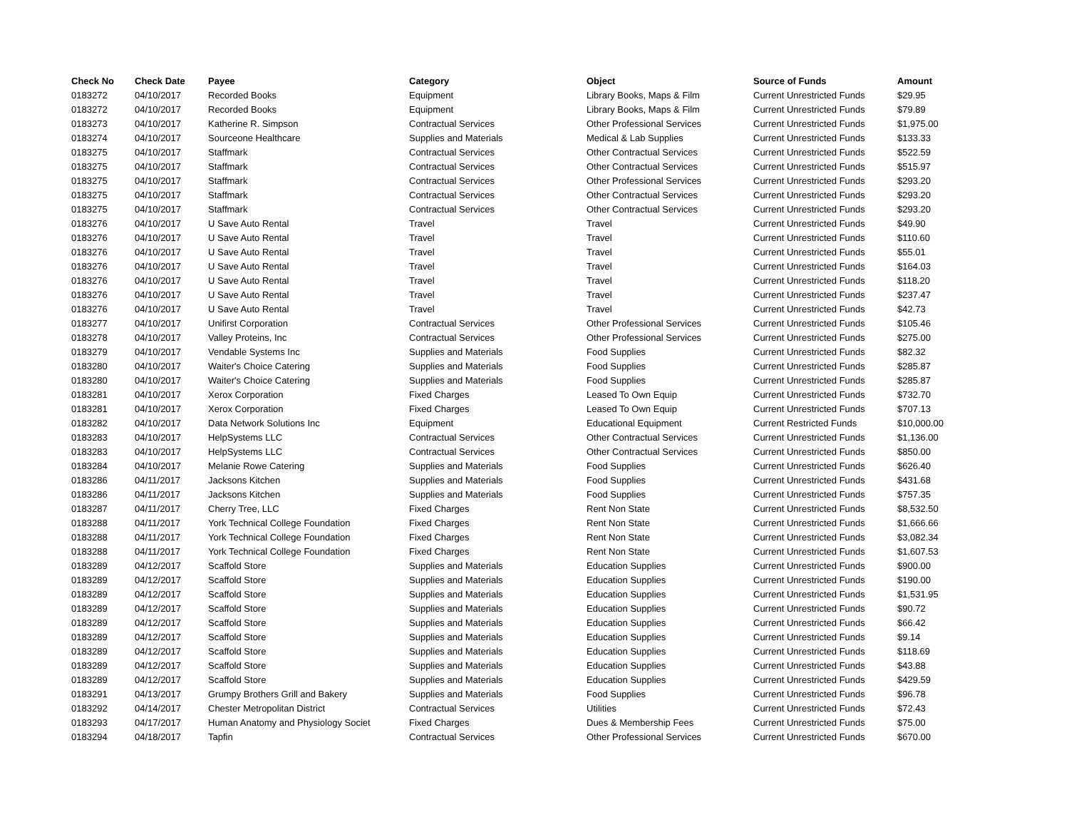| Check No | Check Date | Payee | Category | Object | Source of Funds | Amount |
| --- | --- | --- | --- | --- | --- | --- |
| 0183272 | 04/10/2017 | Recorded Books | Equipment | Library Books, Maps & Film | Current Unrestricted Funds | $29.95 |
| 0183272 | 04/10/2017 | Recorded Books | Equipment | Library Books, Maps & Film | Current Unrestricted Funds | $79.89 |
| 0183273 | 04/10/2017 | Katherine R. Simpson | Contractual Services | Other Professional Services | Current Unrestricted Funds | $1,975.00 |
| 0183274 | 04/10/2017 | Sourceone Healthcare | Supplies and Materials | Medical & Lab Supplies | Current Unrestricted Funds | $133.33 |
| 0183275 | 04/10/2017 | Staffmark | Contractual Services | Other Contractual Services | Current Unrestricted Funds | $522.59 |
| 0183275 | 04/10/2017 | Staffmark | Contractual Services | Other Contractual Services | Current Unrestricted Funds | $515.97 |
| 0183275 | 04/10/2017 | Staffmark | Contractual Services | Other Professional Services | Current Unrestricted Funds | $293.20 |
| 0183275 | 04/10/2017 | Staffmark | Contractual Services | Other Contractual Services | Current Unrestricted Funds | $293.20 |
| 0183275 | 04/10/2017 | Staffmark | Contractual Services | Other Contractual Services | Current Unrestricted Funds | $293.20 |
| 0183276 | 04/10/2017 | U Save Auto Rental | Travel | Travel | Current Unrestricted Funds | $49.90 |
| 0183276 | 04/10/2017 | U Save Auto Rental | Travel | Travel | Current Unrestricted Funds | $110.60 |
| 0183276 | 04/10/2017 | U Save Auto Rental | Travel | Travel | Current Unrestricted Funds | $55.01 |
| 0183276 | 04/10/2017 | U Save Auto Rental | Travel | Travel | Current Unrestricted Funds | $164.03 |
| 0183276 | 04/10/2017 | U Save Auto Rental | Travel | Travel | Current Unrestricted Funds | $118.20 |
| 0183276 | 04/10/2017 | U Save Auto Rental | Travel | Travel | Current Unrestricted Funds | $237.47 |
| 0183276 | 04/10/2017 | U Save Auto Rental | Travel | Travel | Current Unrestricted Funds | $42.73 |
| 0183277 | 04/10/2017 | Unifirst Corporation | Contractual Services | Other Professional Services | Current Unrestricted Funds | $105.46 |
| 0183278 | 04/10/2017 | Valley Proteins, Inc | Contractual Services | Other Professional Services | Current Unrestricted Funds | $275.00 |
| 0183279 | 04/10/2017 | Vendable Systems Inc | Supplies and Materials | Food Supplies | Current Unrestricted Funds | $82.32 |
| 0183280 | 04/10/2017 | Waiter's Choice Catering | Supplies and Materials | Food Supplies | Current Unrestricted Funds | $285.87 |
| 0183280 | 04/10/2017 | Waiter's Choice Catering | Supplies and Materials | Food Supplies | Current Unrestricted Funds | $285.87 |
| 0183281 | 04/10/2017 | Xerox Corporation | Fixed Charges | Leased To Own Equip | Current Unrestricted Funds | $732.70 |
| 0183281 | 04/10/2017 | Xerox Corporation | Fixed Charges | Leased To Own Equip | Current Unrestricted Funds | $707.13 |
| 0183282 | 04/10/2017 | Data Network Solutions Inc | Equipment | Educational Equipment | Current Restricted Funds | $10,000.00 |
| 0183283 | 04/10/2017 | HelpSystems LLC | Contractual Services | Other Contractual Services | Current Unrestricted Funds | $1,136.00 |
| 0183283 | 04/10/2017 | HelpSystems LLC | Contractual Services | Other Contractual Services | Current Unrestricted Funds | $850.00 |
| 0183284 | 04/10/2017 | Melanie Rowe Catering | Supplies and Materials | Food Supplies | Current Unrestricted Funds | $626.40 |
| 0183286 | 04/11/2017 | Jacksons Kitchen | Supplies and Materials | Food Supplies | Current Unrestricted Funds | $431.68 |
| 0183286 | 04/11/2017 | Jacksons Kitchen | Supplies and Materials | Food Supplies | Current Unrestricted Funds | $757.35 |
| 0183287 | 04/11/2017 | Cherry Tree, LLC | Fixed Charges | Rent Non State | Current Unrestricted Funds | $8,532.50 |
| 0183288 | 04/11/2017 | York Technical College Foundation | Fixed Charges | Rent Non State | Current Unrestricted Funds | $1,666.66 |
| 0183288 | 04/11/2017 | York Technical College Foundation | Fixed Charges | Rent Non State | Current Unrestricted Funds | $3,082.34 |
| 0183288 | 04/11/2017 | York Technical College Foundation | Fixed Charges | Rent Non State | Current Unrestricted Funds | $1,607.53 |
| 0183289 | 04/12/2017 | Scaffold Store | Supplies and Materials | Education Supplies | Current Unrestricted Funds | $900.00 |
| 0183289 | 04/12/2017 | Scaffold Store | Supplies and Materials | Education Supplies | Current Unrestricted Funds | $190.00 |
| 0183289 | 04/12/2017 | Scaffold Store | Supplies and Materials | Education Supplies | Current Unrestricted Funds | $1,531.95 |
| 0183289 | 04/12/2017 | Scaffold Store | Supplies and Materials | Education Supplies | Current Unrestricted Funds | $90.72 |
| 0183289 | 04/12/2017 | Scaffold Store | Supplies and Materials | Education Supplies | Current Unrestricted Funds | $66.42 |
| 0183289 | 04/12/2017 | Scaffold Store | Supplies and Materials | Education Supplies | Current Unrestricted Funds | $9.14 |
| 0183289 | 04/12/2017 | Scaffold Store | Supplies and Materials | Education Supplies | Current Unrestricted Funds | $118.69 |
| 0183289 | 04/12/2017 | Scaffold Store | Supplies and Materials | Education Supplies | Current Unrestricted Funds | $43.88 |
| 0183289 | 04/12/2017 | Scaffold Store | Supplies and Materials | Education Supplies | Current Unrestricted Funds | $429.59 |
| 0183291 | 04/13/2017 | Grumpy Brothers Grill and Bakery | Supplies and Materials | Food Supplies | Current Unrestricted Funds | $96.78 |
| 0183292 | 04/14/2017 | Chester Metropolitan District | Contractual Services | Utilities | Current Unrestricted Funds | $72.43 |
| 0183293 | 04/17/2017 | Human Anatomy and Physiology Societ | Fixed Charges | Dues & Membership Fees | Current Unrestricted Funds | $75.00 |
| 0183294 | 04/18/2017 | Tapfin | Contractual Services | Other Professional Services | Current Unrestricted Funds | $670.00 |